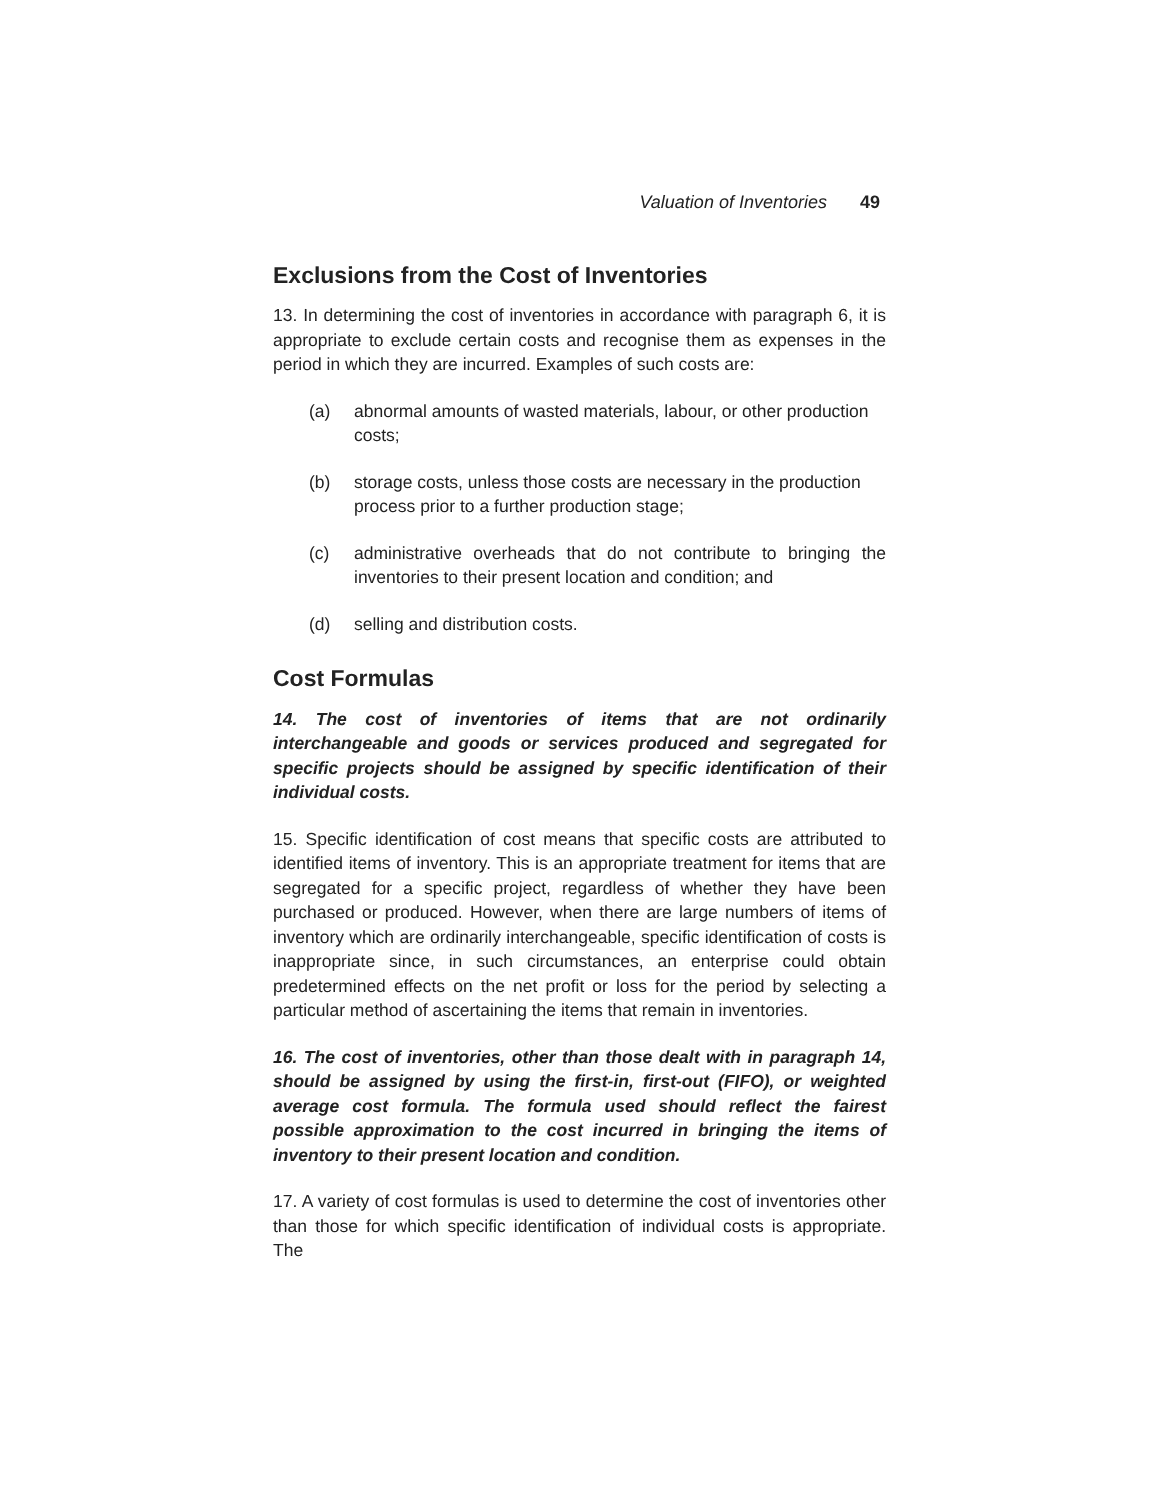Valuation of Inventories 49
Exclusions from the Cost of Inventories
13. In determining the cost of inventories in accordance with paragraph 6, it is appropriate to exclude certain costs and recognise them as expenses in the period in which they are incurred. Examples of such costs are:
(a) abnormal amounts of wasted materials, labour, or other production costs;
(b) storage costs, unless those costs are necessary in the production process prior to a further production stage;
(c) administrative overheads that do not contribute to bringing the inventories to their present location and condition; and
(d) selling and distribution costs.
Cost Formulas
14. The cost of inventories of items that are not ordinarily interchangeable and goods or services produced and segregated for specific projects should be assigned by specific identification of their individual costs.
15. Specific identification of cost means that specific costs are attributed to identified items of inventory. This is an appropriate treatment for items that are segregated for a specific project, regardless of whether they have been purchased or produced. However, when there are large numbers of items of inventory which are ordinarily interchangeable, specific identification of costs is inappropriate since, in such circumstances, an enterprise could obtain predetermined effects on the net profit or loss for the period by selecting a particular method of ascertaining the items that remain in inventories.
16. The cost of inventories, other than those dealt with in paragraph 14, should be assigned by using the first-in, first-out (FIFO), or weighted average cost formula. The formula used should reflect the fairest possible approximation to the cost incurred in bringing the items of inventory to their present location and condition.
17. A variety of cost formulas is used to determine the cost of inventories other than those for which specific identification of individual costs is appropriate. The